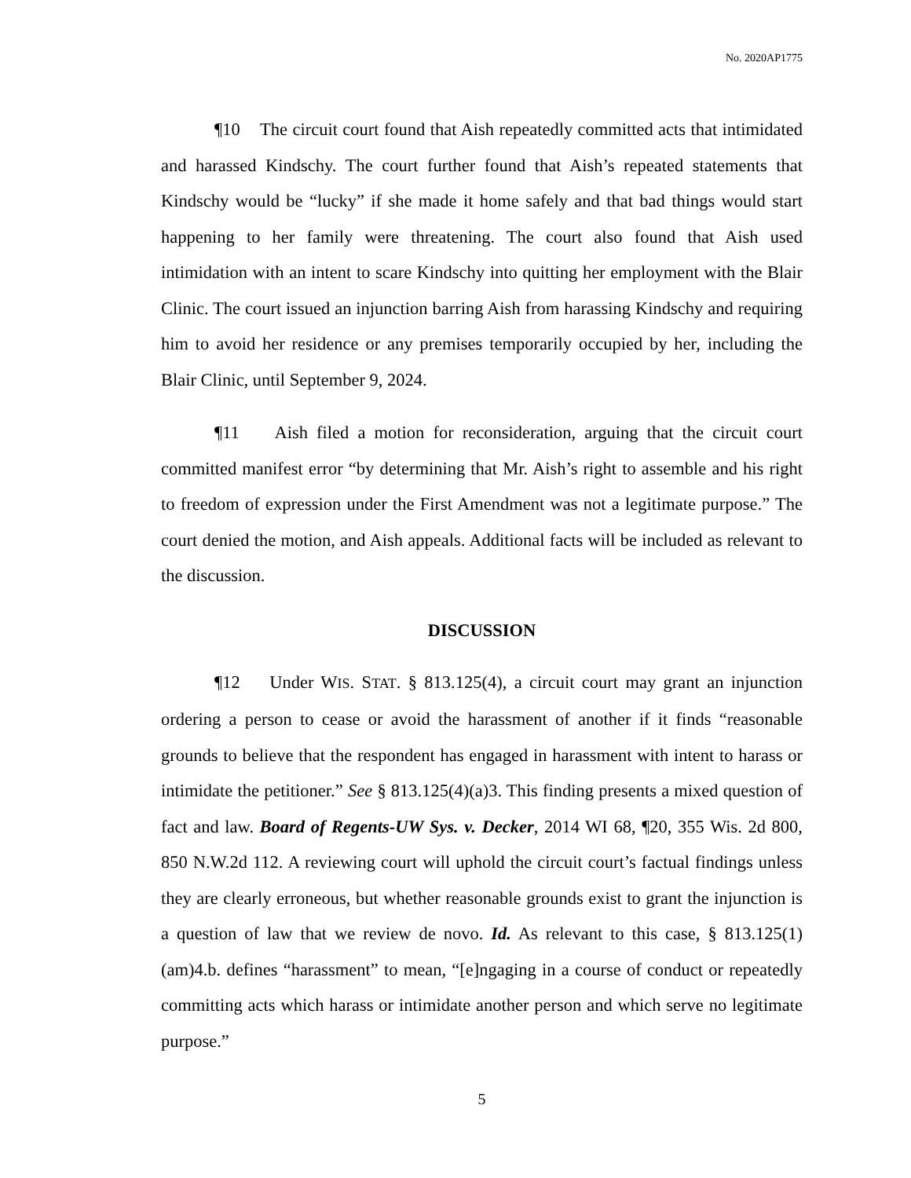No. 2020AP1775
¶10 The circuit court found that Aish repeatedly committed acts that intimidated and harassed Kindschy. The court further found that Aish’s repeated statements that Kindschy would be “lucky” if she made it home safely and that bad things would start happening to her family were threatening. The court also found that Aish used intimidation with an intent to scare Kindschy into quitting her employment with the Blair Clinic. The court issued an injunction barring Aish from harassing Kindschy and requiring him to avoid her residence or any premises temporarily occupied by her, including the Blair Clinic, until September 9, 2024.
¶11 Aish filed a motion for reconsideration, arguing that the circuit court committed manifest error “by determining that Mr. Aish’s right to assemble and his right to freedom of expression under the First Amendment was not a legitimate purpose.” The court denied the motion, and Aish appeals. Additional facts will be included as relevant to the discussion.
DISCUSSION
¶12 Under WIS. STAT. § 813.125(4), a circuit court may grant an injunction ordering a person to cease or avoid the harassment of another if it finds “reasonable grounds to believe that the respondent has engaged in harassment with intent to harass or intimidate the petitioner.” See § 813.125(4)(a)3. This finding presents a mixed question of fact and law. Board of Regents-UW Sys. v. Decker, 2014 WI 68, ¶20, 355 Wis. 2d 800, 850 N.W.2d 112. A reviewing court will uphold the circuit court’s factual findings unless they are clearly erroneous, but whether reasonable grounds exist to grant the injunction is a question of law that we review de novo. Id. As relevant to this case, § 813.125(1)(am)4.b. defines “harassment” to mean, “[e]ngaging in a course of conduct or repeatedly committing acts which harass or intimidate another person and which serve no legitimate purpose.”
5